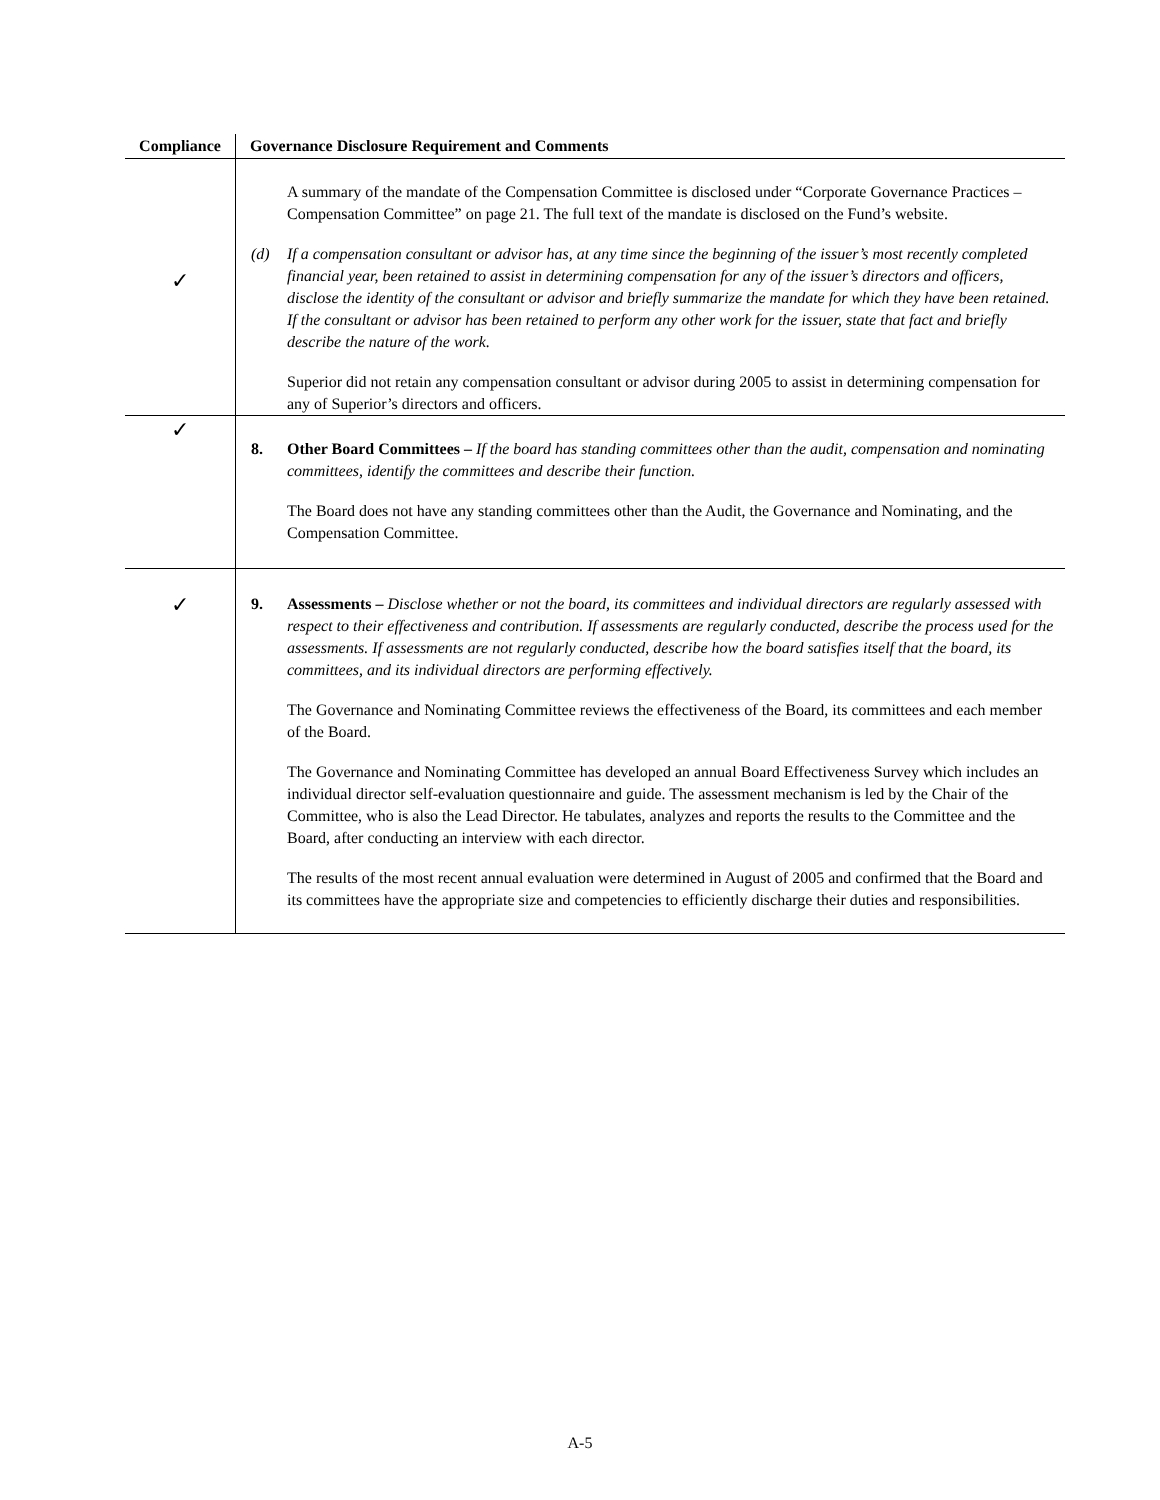| Compliance | Governance Disclosure Requirement and Comments |
| --- | --- |
| ✓ | A summary of the mandate of the Compensation Committee is disclosed under “Corporate Governance Practices – Compensation Committee” on page 21. The full text of the mandate is disclosed on the Fund’s website. (d) If a compensation consultant or advisor has, at any time since the beginning of the issuer’s most recently completed financial year, been retained to assist in determining compensation for any of the issuer’s directors and officers, disclose the identity of the consultant or advisor and briefly summarize the mandate for which they have been retained. If the consultant or advisor has been retained to perform any other work for the issuer, state that fact and briefly describe the nature of the work. Superior did not retain any compensation consultant or advisor during 2005 to assist in determining compensation for any of Superior’s directors and officers. |
| ✓ | 8. Other Board Committees – If the board has standing committees other than the audit, compensation and nominating committees, identify the committees and describe their function. The Board does not have any standing committees other than the Audit, the Governance and Nominating, and the Compensation Committee. |
| ✓ | 9. Assessments – Disclose whether or not the board, its committees and individual directors are regularly assessed with respect to their effectiveness and contribution. If assessments are regularly conducted, describe the process used for the assessments. If assessments are not regularly conducted, describe how the board satisfies itself that the board, its committees, and its individual directors are performing effectively. The Governance and Nominating Committee reviews the effectiveness of the Board, its committees and each member of the Board. The Governance and Nominating Committee has developed an annual Board Effectiveness Survey which includes an individual director self-evaluation questionnaire and guide. The assessment mechanism is led by the Chair of the Committee, who is also the Lead Director. He tabulates, analyzes and reports the results to the Committee and the Board, after conducting an interview with each director. The results of the most recent annual evaluation were determined in August of 2005 and confirmed that the Board and its committees have the appropriate size and competencies to efficiently discharge their duties and responsibilities. |
A-5